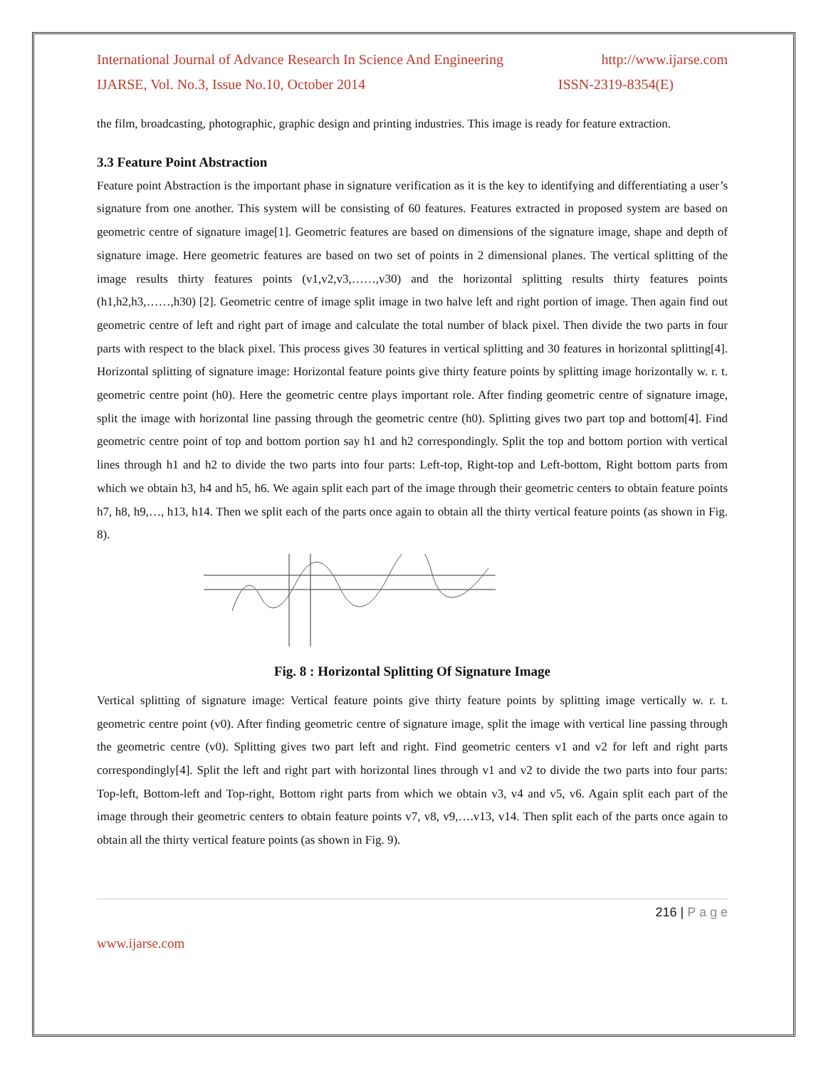International Journal of Advance Research In Science And Engineering http://www.ijarse.com
IJARSE, Vol. No.3, Issue No.10, October 2014 ISSN-2319-8354(E)
the film, broadcasting, photographic, graphic design and printing industries. This image is ready for feature extraction.
3.3 Feature Point Abstraction
Feature point Abstraction is the important phase in signature verification as it is the key to identifying and differentiating a user’s signature from one another. This system will be consisting of 60 features. Features extracted in proposed system are based on geometric centre of signature image[1]. Geometric features are based on dimensions of the signature image, shape and depth of signature image. Here geometric features are based on two set of points in 2 dimensional planes. The vertical splitting of the image results thirty features points (v1,v2,v3,……,v30) and the horizontal splitting results thirty features points (h1,h2,h3,……,h30) [2]. Geometric centre of image split image in two halve left and right portion of image. Then again find out geometric centre of left and right part of image and calculate the total number of black pixel. Then divide the two parts in four parts with respect to the black pixel. This process gives 30 features in vertical splitting and 30 features in horizontal splitting[4]. Horizontal splitting of signature image: Horizontal feature points give thirty feature points by splitting image horizontally w. r. t. geometric centre point (h0). Here the geometric centre plays important role. After finding geometric centre of signature image, split the image with horizontal line passing through the geometric centre (h0). Splitting gives two part top and bottom[4]. Find geometric centre point of top and bottom portion say h1 and h2 correspondingly. Split the top and bottom portion with vertical lines through h1 and h2 to divide the two parts into four parts: Left-top, Right-top and Left-bottom, Right bottom parts from which we obtain h3, h4 and h5, h6. We again split each part of the image through their geometric centers to obtain feature points h7, h8, h9,…, h13, h14. Then we split each of the parts once again to obtain all the thirty vertical feature points (as shown in Fig. 8).
Fig. 8 : Horizontal Splitting Of Signature Image
Vertical splitting of signature image: Vertical feature points give thirty feature points by splitting image vertically w. r. t. geometric centre point (v0). After finding geometric centre of signature image, split the image with vertical line passing through the geometric centre (v0). Splitting gives two part left and right. Find geometric centers v1 and v2 for left and right parts correspondingly[4]. Split the left and right part with horizontal lines through v1 and v2 to divide the two parts into four parts: Top-left, Bottom-left and Top-right, Bottom right parts from which we obtain v3, v4 and v5, v6. Again split each part of the image through their geometric centers to obtain feature points v7, v8, v9,….v13, v14. Then split each of the parts once again to obtain all the thirty vertical feature points (as shown in Fig. 9).
216 | P a g e
www.ijarse.com